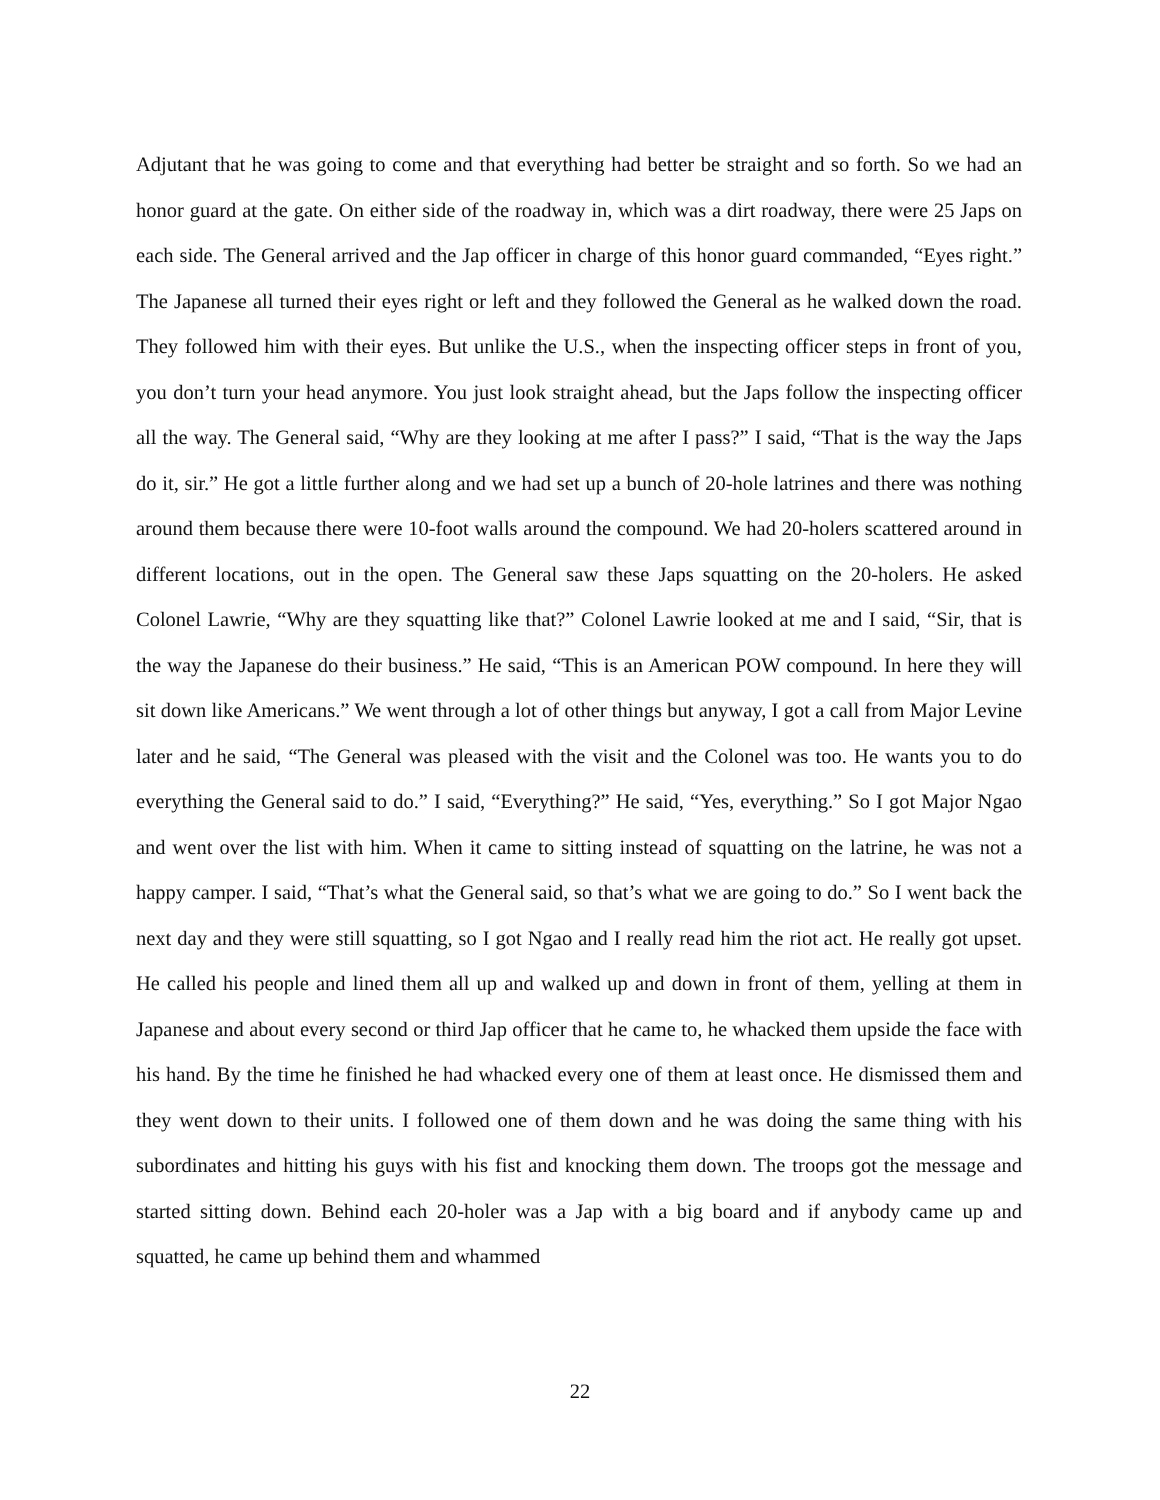Adjutant that he was going to come and that everything had better be straight and so forth. So we had an honor guard at the gate. On either side of the roadway in, which was a dirt roadway, there were 25 Japs on each side. The General arrived and the Jap officer in charge of this honor guard commanded, “Eyes right.” The Japanese all turned their eyes right or left and they followed the General as he walked down the road. They followed him with their eyes. But unlike the U.S., when the inspecting officer steps in front of you, you don’t turn your head anymore. You just look straight ahead, but the Japs follow the inspecting officer all the way. The General said, “Why are they looking at me after I pass?” I said, “That is the way the Japs do it, sir.” He got a little further along and we had set up a bunch of 20-hole latrines and there was nothing around them because there were 10-foot walls around the compound. We had 20-holers scattered around in different locations, out in the open. The General saw these Japs squatting on the 20-holers. He asked Colonel Lawrie, “Why are they squatting like that?” Colonel Lawrie looked at me and I said, “Sir, that is the way the Japanese do their business.” He said, “This is an American POW compound. In here they will sit down like Americans.” We went through a lot of other things but anyway, I got a call from Major Levine later and he said, “The General was pleased with the visit and the Colonel was too. He wants you to do everything the General said to do.” I said, “Everything?” He said, “Yes, everything.” So I got Major Ngao and went over the list with him. When it came to sitting instead of squatting on the latrine, he was not a happy camper. I said, “That’s what the General said, so that’s what we are going to do.” So I went back the next day and they were still squatting, so I got Ngao and I really read him the riot act. He really got upset. He called his people and lined them all up and walked up and down in front of them, yelling at them in Japanese and about every second or third Jap officer that he came to, he whacked them upside the face with his hand. By the time he finished he had whacked every one of them at least once. He dismissed them and they went down to their units. I followed one of them down and he was doing the same thing with his subordinates and hitting his guys with his fist and knocking them down. The troops got the message and started sitting down. Behind each 20-holer was a Jap with a big board and if anybody came up and squatted, he came up behind them and whammed
22